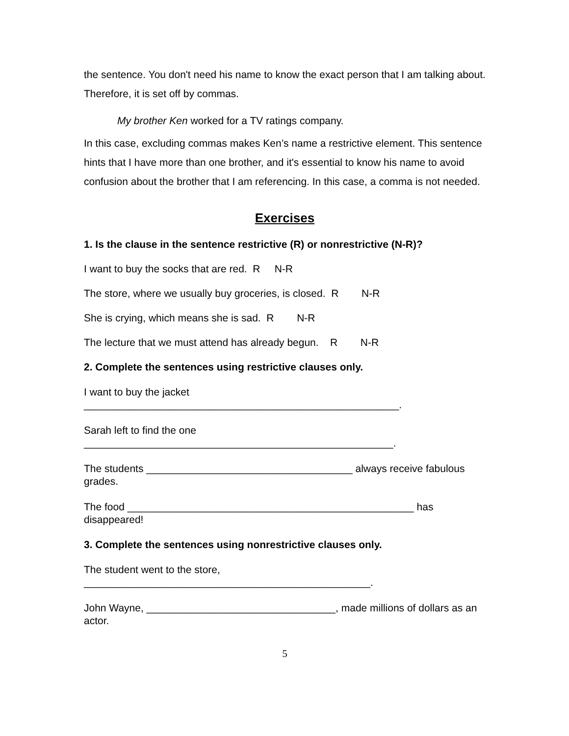the sentence. You don't need his name to know the exact person that I am talking about. Therefore, it is set off by commas.
My brother Ken worked for a TV ratings company.
In this case, excluding commas makes Ken’s name a restrictive element. This sentence hints that I have more than one brother, and it's essential to know his name to avoid confusion about the brother that I am referencing. In this case, a comma is not needed.
Exercises
1. Is the clause in the sentence restrictive (R) or nonrestrictive (N-R)?
I want to buy the socks that are red. R N-R
The store, where we usually buy groceries, is closed. R N-R
She is crying, which means she is sad. R N-R
The lecture that we must attend has already begun. R N-R
2. Complete the sentences using restrictive clauses only.
I want to buy the jacket
_______________________________________________________.
Sarah left to find the one
______________________________________________________.
The students ____________________________________ always receive fabulous grades.
The food __________________________________________________ has disappeared!
3. Complete the sentences using nonrestrictive clauses only.
The student went to the store,
__________________________________________________.
John Wayne, _________________________________, made millions of dollars as an actor.
5